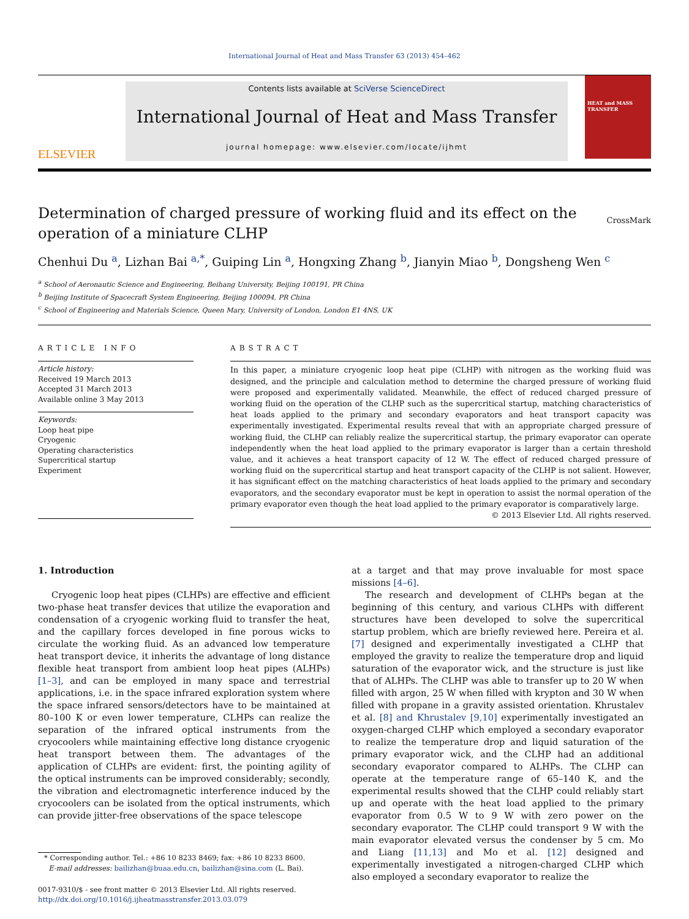International Journal of Heat and Mass Transfer 63 (2013) 454–462
ELSEVIER
Contents lists available at SciVerse ScienceDirect
International Journal of Heat and Mass Transfer
journal homepage: www.elsevier.com/locate/ijhmt
HEAT and MASS TRANSFER
Determination of charged pressure of working fluid and its effect on the operation of a miniature CLHP
CrossMark
Chenhui Du <sup>a</sup>, Lizhan Bai <sup>a,*</sup>, Guiping Lin <sup>a</sup>, Hongxing Zhang <sup>b</sup>, Jianyin Miao <sup>b</sup>, Dongsheng Wen <sup>c</sup>
<sup>a</sup> School of Aeronautic Science and Engineering, Beihang University, Beijing 100191, PR China
<sup>b</sup> Beijing Institute of Spacecraft System Engineering, Beijing 100094, PR China
<sup>c</sup> School of Engineering and Materials Science, Queen Mary, University of London, London E1 4NS, UK
ARTICLE INFO
Article history:
Received 19 March 2013
Accepted 31 March 2013
Available online 3 May 2013
Keywords:
Loop heat pipe
Cryogenic
Operating characteristics
Supercritical startup
Experiment
ABSTRACT
In this paper, a miniature cryogenic loop heat pipe (CLHP) with nitrogen as the working fluid was designed, and the principle and calculation method to determine the charged pressure of working fluid were proposed and experimentally validated. Meanwhile, the effect of reduced charged pressure of working fluid on the operation of the CLHP such as the supercritical startup, matching characteristics of heat loads applied to the primary and secondary evaporators and heat transport capacity was experimentally investigated. Experimental results reveal that with an appropriate charged pressure of working fluid, the CLHP can reliably realize the supercritical startup, the primary evaporator can operate independently when the heat load applied to the primary evaporator is larger than a certain threshold value, and it achieves a heat transport capacity of 12 W. The effect of reduced charged pressure of working fluid on the supercritical startup and heat transport capacity of the CLHP is not salient. However, it has significant effect on the matching characteristics of heat loads applied to the primary and secondary evaporators, and the secondary evaporator must be kept in operation to assist the normal operation of the primary evaporator even though the heat load applied to the primary evaporator is comparatively large.
© 2013 Elsevier Ltd. All rights reserved.
1. Introduction
Cryogenic loop heat pipes (CLHPs) are effective and efficient two-phase heat transfer devices that utilize the evaporation and condensation of a cryogenic working fluid to transfer the heat, and the capillary forces developed in fine porous wicks to circulate the working fluid. As an advanced low temperature heat transport device, it inherits the advantage of long distance flexible heat transport from ambient loop heat pipes (ALHPs) [1–3], and can be employed in many space and terrestrial applications, i.e. in the space infrared exploration system where the space infrared sensors/detectors have to be maintained at 80–100 K or even lower temperature, CLHPs can realize the separation of the infrared optical instruments from the cryocoolers while maintaining effective long distance cryogenic heat transport between them. The advantages of the application of CLHPs are evident: first, the pointing agility of the optical instruments can be improved considerably; secondly, the vibration and electromagnetic interference induced by the cryocoolers can be isolated from the optical instruments, which can provide jitter-free observations of the space telescope
* Corresponding author. Tel.: +86 10 8233 8469; fax: +86 10 8233 8600.
E-mail addresses: bailizhan@buaa.edu.cn, bailizhan@sina.com (L. Bai).
0017-9310/$ - see front matter © 2013 Elsevier Ltd. All rights reserved.
http://dx.doi.org/10.1016/j.ijheatmasstransfer.2013.03.079
at a target and that may prove invaluable for most space missions [4–6].
The research and development of CLHPs began at the beginning of this century, and various CLHPs with different structures have been developed to solve the supercritical startup problem, which are briefly reviewed here. Pereira et al. [7] designed and experimentally investigated a CLHP that employed the gravity to realize the temperature drop and liquid saturation of the evaporator wick, and the structure is just like that of ALHPs. The CLHP was able to transfer up to 20 W when filled with argon, 25 W when filled with krypton and 30 W when filled with propane in a gravity assisted orientation. Khrustalev et al. [8] and Khrustalev [9,10] experimentally investigated an oxygen-charged CLHP which employed a secondary evaporator to realize the temperature drop and liquid saturation of the primary evaporator wick, and the CLHP had an additional secondary evaporator compared to ALHPs. The CLHP can operate at the temperature range of 65–140 K, and the experimental results showed that the CLHP could reliably start up and operate with the heat load applied to the primary evaporator from 0.5 W to 9 W with zero power on the secondary evaporator. The CLHP could transport 9 W with the main evaporator elevated versus the condenser by 5 cm. Mo and Liang [11,13] and Mo et al. [12] designed and experimentally investigated a nitrogen-charged CLHP which also employed a secondary evaporator to realize the